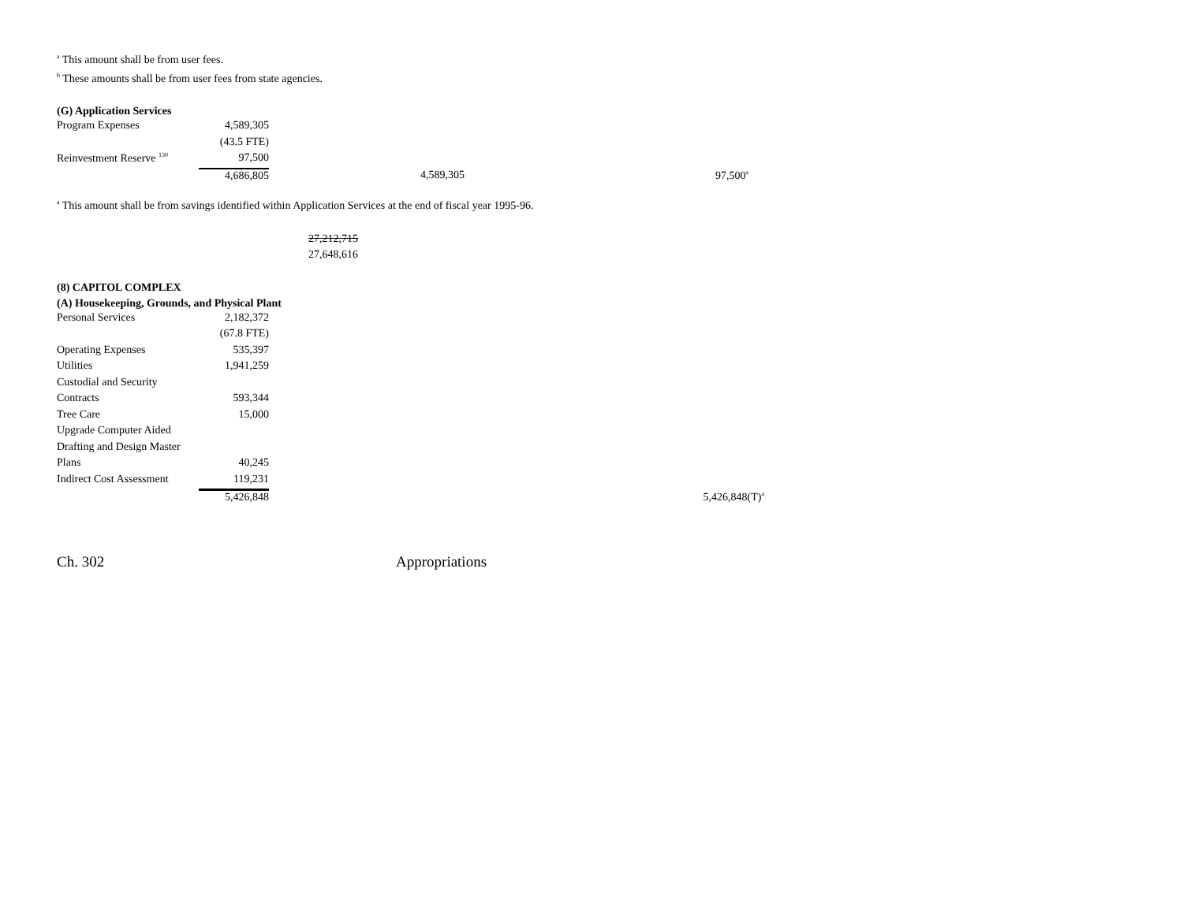<sup>a</sup> This amount shall be from user fees.
<sup>b</sup> These amounts shall be from user fees from state agencies.
(G) Application Services
| Program Expenses | 4,589,305 | | | |
| | (43.5 FTE) | | | |
| Reinvestment Reserve <sup>130</sup> | 97,500 | | | |
| | 4,686,805 | 4,589,305 | 97,500<sup>a</sup> | |
<sup>a</sup> This amount shall be from savings identified within Application Services at the end of fiscal year 1995-96.
27,212,715
27,648,616
(8) CAPITOL COMPLEX
(A) Housekeeping, Grounds, and Physical Plant
| Personal Services | 2,182,372 | |
| | (67.8 FTE) | |
| Operating Expenses | 535,397 | |
| Utilities | 1,941,259 | |
| Custodial and Security | | |
| Contracts | 593,344 | |
| Tree Care | 15,000 | |
| Upgrade Computer Aided | | |
| Drafting and Design Master | | |
| Plans | 40,245 | |
| Indirect Cost Assessment | 119,231 | |
| | 5,426,848 | 5,426,848(T)<sup>a</sup> |
Ch. 302 Appropriations